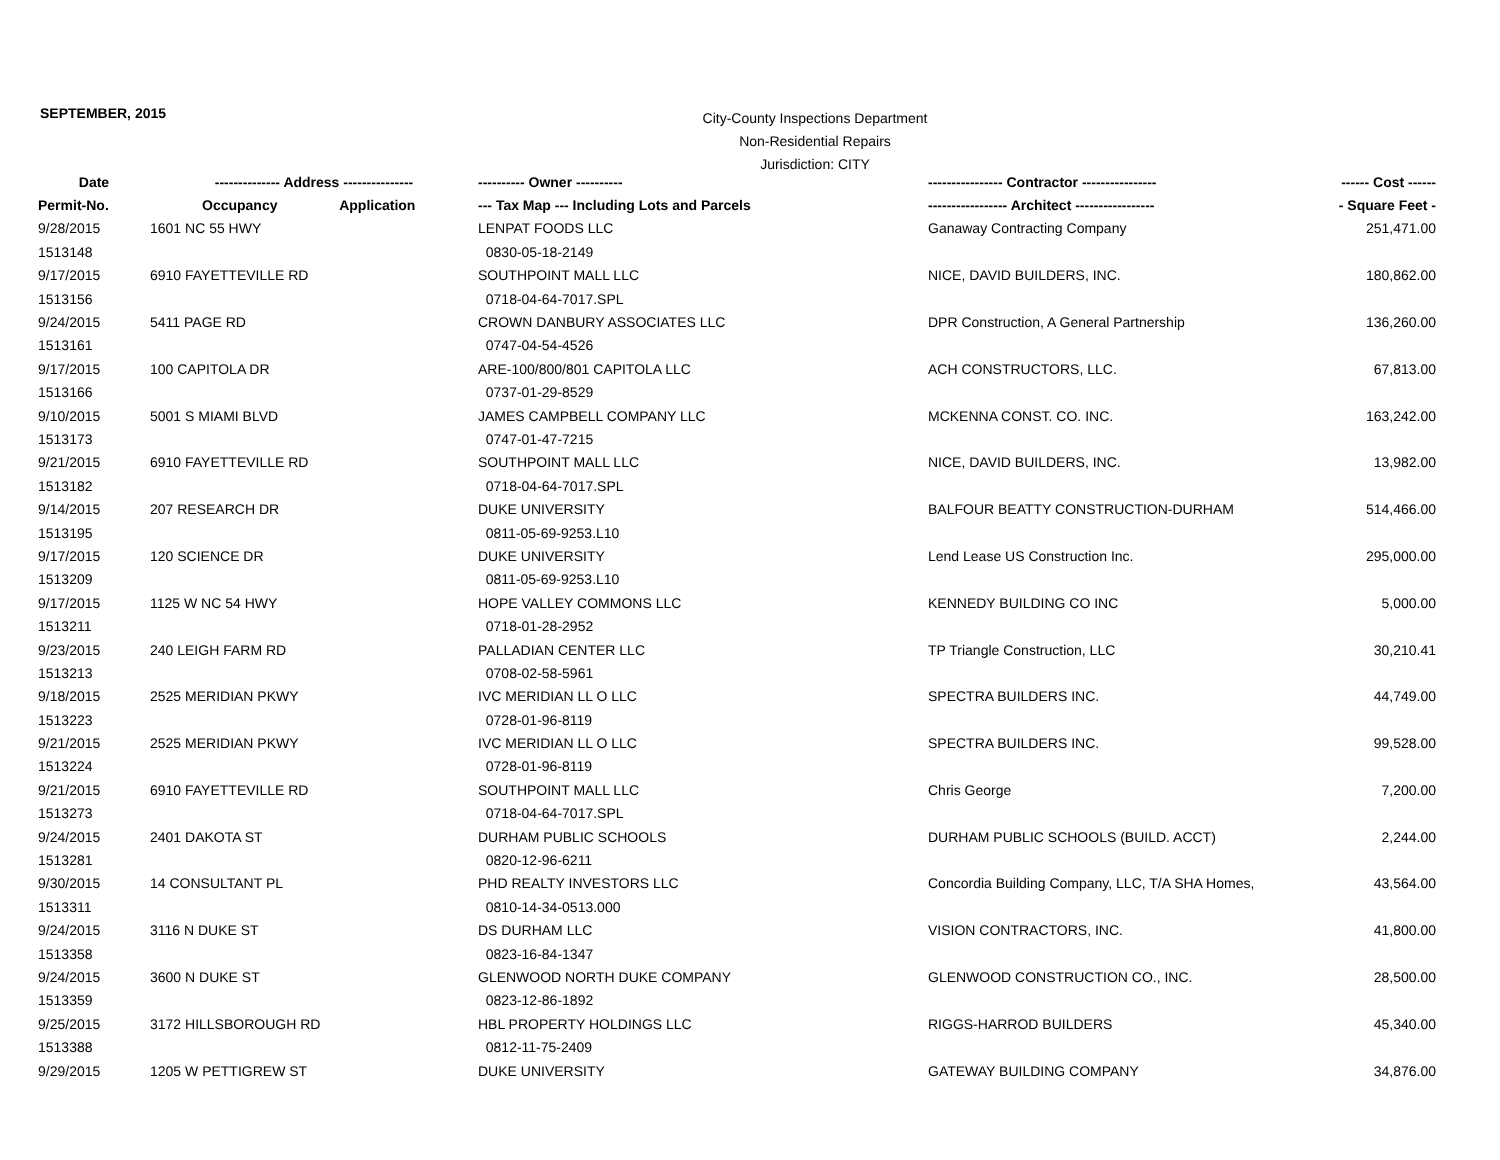SEPTEMBER, 2015
City-County Inspections Department
Non-Residential Repairs
Jurisdiction: CITY
| Date | -------------- Address --------------- | ---------- Owner ---------- | ---------------- Contractor ---------------- | ------ Cost ------ |
| --- | --- | --- | --- | --- |
| Permit-No. | Occupancy Application | --- Tax Map --- Including Lots and Parcels | ----------------- Architect ----------------- | - Square Feet - |
| 9/28/2015 | 1601 NC 55 HWY | LENPAT FOODS LLC | Ganaway Contracting Company | 251,471.00 |
| 1513148 | | 0830-05-18-2149 | | |
| 9/17/2015 | 6910 FAYETTEVILLE RD | SOUTHPOINT MALL LLC | NICE, DAVID BUILDERS, INC. | 180,862.00 |
| 1513156 | | 0718-04-64-7017.SPL | | |
| 9/24/2015 | 5411 PAGE RD | CROWN DANBURY ASSOCIATES LLC | DPR Construction, A General Partnership | 136,260.00 |
| 1513161 | | 0747-04-54-4526 | | |
| 9/17/2015 | 100 CAPITOLA DR | ARE-100/800/801 CAPITOLA LLC | ACH CONSTRUCTORS, LLC. | 67,813.00 |
| 1513166 | | 0737-01-29-8529 | | |
| 9/10/2015 | 5001 S MIAMI BLVD | JAMES CAMPBELL COMPANY LLC | MCKENNA CONST. CO. INC. | 163,242.00 |
| 1513173 | | 0747-01-47-7215 | | |
| 9/21/2015 | 6910 FAYETTEVILLE RD | SOUTHPOINT MALL LLC | NICE, DAVID BUILDERS, INC. | 13,982.00 |
| 1513182 | | 0718-04-64-7017.SPL | | |
| 9/14/2015 | 207 RESEARCH DR | DUKE UNIVERSITY | BALFOUR BEATTY CONSTRUCTION-DURHAM | 514,466.00 |
| 1513195 | | 0811-05-69-9253.L10 | | |
| 9/17/2015 | 120 SCIENCE DR | DUKE UNIVERSITY | Lend Lease US Construction Inc. | 295,000.00 |
| 1513209 | | 0811-05-69-9253.L10 | | |
| 9/17/2015 | 1125 W NC 54 HWY | HOPE VALLEY COMMONS LLC | KENNEDY BUILDING CO INC | 5,000.00 |
| 1513211 | | 0718-01-28-2952 | | |
| 9/23/2015 | 240 LEIGH FARM RD | PALLADIAN CENTER LLC | TP Triangle Construction, LLC | 30,210.41 |
| 1513213 | | 0708-02-58-5961 | | |
| 9/18/2015 | 2525 MERIDIAN PKWY | IVC MERIDIAN LL O LLC | SPECTRA BUILDERS INC. | 44,749.00 |
| 1513223 | | 0728-01-96-8119 | | |
| 9/21/2015 | 2525 MERIDIAN PKWY | IVC MERIDIAN LL O LLC | SPECTRA BUILDERS INC. | 99,528.00 |
| 1513224 | | 0728-01-96-8119 | | |
| 9/21/2015 | 6910 FAYETTEVILLE RD | SOUTHPOINT MALL LLC | Chris George | 7,200.00 |
| 1513273 | | 0718-04-64-7017.SPL | | |
| 9/24/2015 | 2401 DAKOTA ST | DURHAM PUBLIC SCHOOLS | DURHAM PUBLIC SCHOOLS (BUILD. ACCT) | 2,244.00 |
| 1513281 | | 0820-12-96-6211 | | |
| 9/30/2015 | 14 CONSULTANT PL | PHD REALTY INVESTORS LLC | Concordia Building Company, LLC, T/A SHA Homes, | 43,564.00 |
| 1513311 | | 0810-14-34-0513.000 | | |
| 9/24/2015 | 3116 N DUKE ST | DS DURHAM LLC | VISION CONTRACTORS, INC. | 41,800.00 |
| 1513358 | | 0823-16-84-1347 | | |
| 9/24/2015 | 3600 N DUKE ST | GLENWOOD NORTH DUKE COMPANY | GLENWOOD CONSTRUCTION CO., INC. | 28,500.00 |
| 1513359 | | 0823-12-86-1892 | | |
| 9/25/2015 | 3172 HILLSBOROUGH RD | HBL PROPERTY HOLDINGS LLC | RIGGS-HARROD BUILDERS | 45,340.00 |
| 1513388 | | 0812-11-75-2409 | | |
| 9/29/2015 | 1205 W PETTIGREW ST | DUKE UNIVERSITY | GATEWAY BUILDING COMPANY | 34,876.00 |